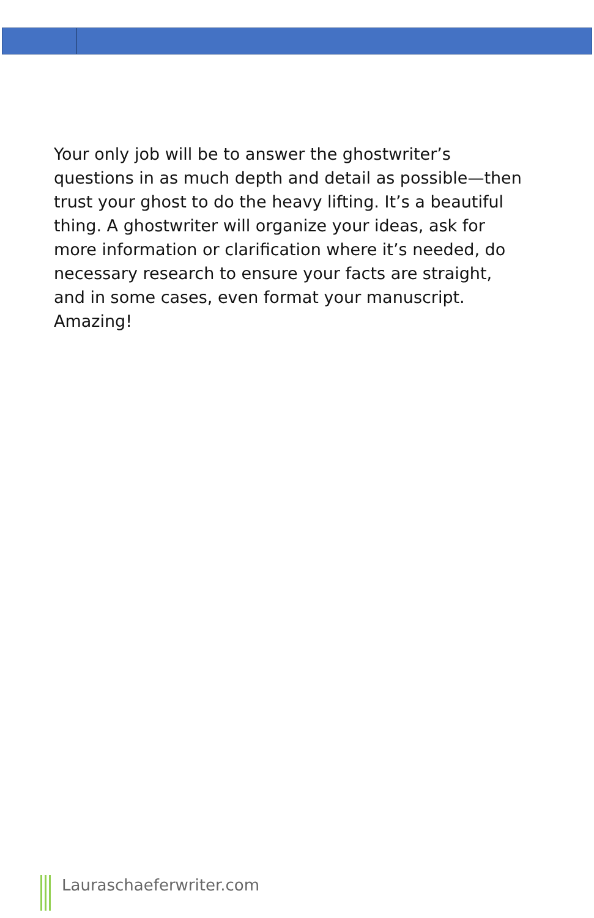Your only job will be to answer the ghostwriter’s questions in as much depth and detail as possible—then trust your ghost to do the heavy lifting. It’s a beautiful thing. A ghostwriter will organize your ideas, ask for more information or clarification where it’s needed, do necessary research to ensure your facts are straight, and in some cases, even format your manuscript. Amazing!
Lauraschaeferwriter.com